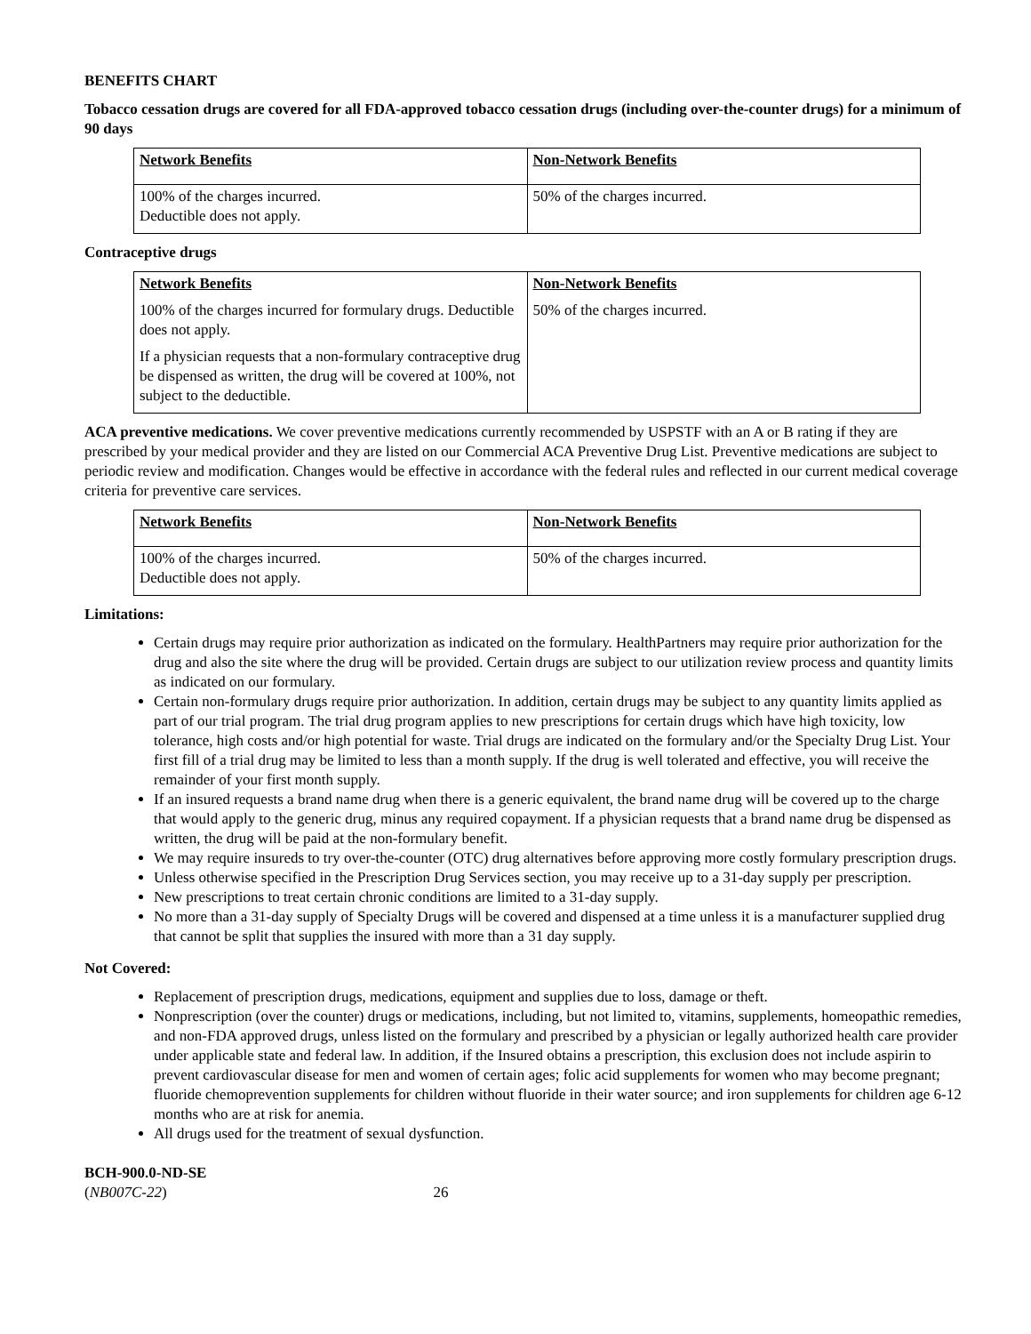BENEFITS CHART
Tobacco cessation drugs are covered for all FDA-approved tobacco cessation drugs (including over-the-counter drugs) for a minimum of 90 days
| Network Benefits | Non-Network Benefits |
| 100% of the charges incurred. Deductible does not apply. | 50% of the charges incurred. |
Contraceptive drugs
| Network Benefits 100% of the charges incurred for formulary drugs. Deductible does not apply. If a physician requests that a non-formulary contraceptive drug be dispensed as written, the drug will be covered at 100%, not subject to the deductible. | Non-Network Benefits 50% of the charges incurred. |
ACA preventive medications. We cover preventive medications currently recommended by USPSTF with an A or B rating if they are prescribed by your medical provider and they are listed on our Commercial ACA Preventive Drug List. Preventive medications are subject to periodic review and modification. Changes would be effective in accordance with the federal rules and reflected in our current medical coverage criteria for preventive care services.
| Network Benefits | Non-Network Benefits |
| 100% of the charges incurred. Deductible does not apply. | 50% of the charges incurred. |
Limitations:
Certain drugs may require prior authorization as indicated on the formulary. HealthPartners may require prior authorization for the drug and also the site where the drug will be provided. Certain drugs are subject to our utilization review process and quantity limits as indicated on our formulary.
Certain non-formulary drugs require prior authorization. In addition, certain drugs may be subject to any quantity limits applied as part of our trial program. The trial drug program applies to new prescriptions for certain drugs which have high toxicity, low tolerance, high costs and/or high potential for waste. Trial drugs are indicated on the formulary and/or the Specialty Drug List. Your first fill of a trial drug may be limited to less than a month supply. If the drug is well tolerated and effective, you will receive the remainder of your first month supply.
If an insured requests a brand name drug when there is a generic equivalent, the brand name drug will be covered up to the charge that would apply to the generic drug, minus any required copayment. If a physician requests that a brand name drug be dispensed as written, the drug will be paid at the non-formulary benefit.
We may require insureds to try over-the-counter (OTC) drug alternatives before approving more costly formulary prescription drugs.
Unless otherwise specified in the Prescription Drug Services section, you may receive up to a 31-day supply per prescription.
New prescriptions to treat certain chronic conditions are limited to a 31-day supply.
No more than a 31-day supply of Specialty Drugs will be covered and dispensed at a time unless it is a manufacturer supplied drug that cannot be split that supplies the insured with more than a 31 day supply.
Not Covered:
Replacement of prescription drugs, medications, equipment and supplies due to loss, damage or theft.
Nonprescription (over the counter) drugs or medications, including, but not limited to, vitamins, supplements, homeopathic remedies, and non-FDA approved drugs, unless listed on the formulary and prescribed by a physician or legally authorized health care provider under applicable state and federal law. In addition, if the Insured obtains a prescription, this exclusion does not include aspirin to prevent cardiovascular disease for men and women of certain ages; folic acid supplements for women who may become pregnant; fluoride chemoprevention supplements for children without fluoride in their water source; and iron supplements for children age 6-12 months who are at risk for anemia.
All drugs used for the treatment of sexual dysfunction.
BCH-900.0-ND-SE
(NB007C-22) 26